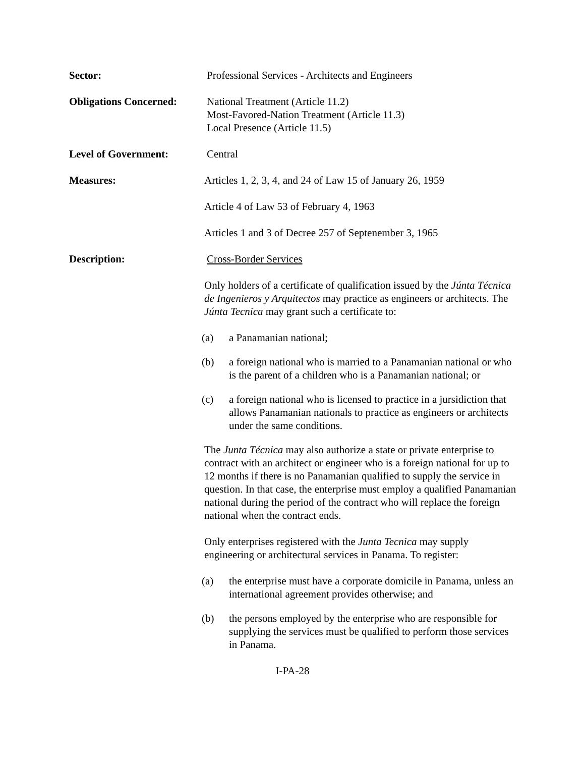Sector: Professional Services - Architects and Engineers
Obligations Concerned:
National Treatment (Article 11.2)
Most-Favored-Nation Treatment (Article 11.3)
Local Presence (Article 11.5)
Level of Government: Central
Measures: Articles 1, 2, 3, 4, and 24 of Law 15 of January 26, 1959
Article 4 of Law 53 of February 4, 1963
Articles 1 and 3 of Decree 257 of Septenember 3, 1965
Description: Cross-Border Services
Only holders of a certificate of qualification issued by the Júnta Técnica de Ingenieros y Arquitectos may practice as engineers or architects. The Júnta Tecnica may grant such a certificate to:
(a) a Panamanian national;
(b) a foreign national who is married to a Panamanian national or who is the parent of a children who is a Panamanian national; or
(c) a foreign national who is licensed to practice in a jursidiction that allows Panamanian nationals to practice as engineers or architects under the same conditions.
The Junta Técnica may also authorize a state or private enterprise to contract with an architect or engineer who is a foreign national for up to 12 months if there is no Panamanian qualified to supply the service in question. In that case, the enterprise must employ a qualified Panamanian national during the period of the contract who will replace the foreign national when the contract ends.
Only enterprises registered with the Junta Tecnica may supply engineering or architectural services in Panama. To register:
(a) the enterprise must have a corporate domicile in Panama, unless an international agreement provides otherwise; and
(b) the persons employed by the enterprise who are responsible for supplying the services must be qualified to perform those services in Panama.
I-PA-28